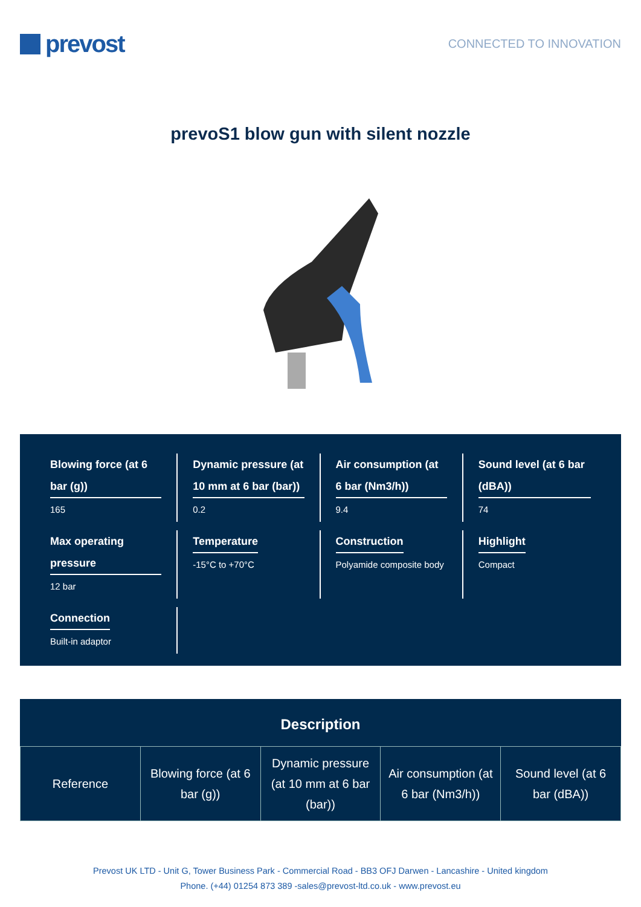prevost
CONNECTED TO INNOVATION
prevoS1 blow gun with silent nozzle
Blowing force (at 6 bar (g))
165
Dynamic pressure (at 10 mm at 6 bar (bar))
0.2
Air consumption (at 6 bar (Nm3/h))
9.4
Sound level (at 6 bar (dBA))
74
Max operating pressure
12 bar
Temperature
-15°C to +70°C
Construction
Polyamide composite body
Highlight
Compact
Connection
Built-in adaptor
Description
| Reference | Blowing force (at 6 bar (g)) | Dynamic pressure (at 10 mm at 6 bar (bar)) | Air consumption (at 6 bar (Nm3/h)) | Sound level (at 6 bar (dBA)) |
Prevost UK LTD - Unit G, Tower Business Park - Commercial Road - BB3 OFJ Darwen - Lancashire - United kingdom
Phone. (+44) 01254 873 389 -sales@prevost-ltd.co.uk - www.prevost.eu